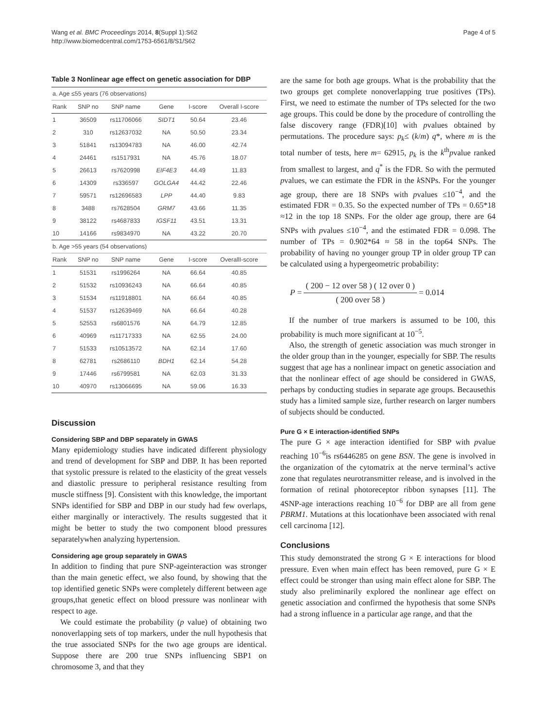Wang et al. BMC Proceedings 2014, 8(Suppl 1):S62
http://www.biomedcentral.com/1753-6561/8/S1/S62
Page 4 of 5
Table 3 Nonlinear age effect on genetic association for DBP
| a. Age ≤55 years (76 observations) | | | | | |
| Rank | SNP no | SNP name | Gene | I-score | Overall I-score |
| 1 | 36509 | rs11706066 | SIDT1 | 50.64 | 23.46 |
| 2 | 310 | rs12637032 | NA | 50.50 | 23.34 |
| 3 | 51841 | rs13094783 | NA | 46.00 | 42.74 |
| 4 | 24461 | rs1517931 | NA | 45.76 | 18.07 |
| 5 | 26613 | rs7620998 | EIF4E3 | 44.49 | 11.83 |
| 6 | 14309 | rs336597 | GOLGA4 | 44.42 | 22.46 |
| 7 | 59571 | rs12696583 | LPP | 44.40 | 9.83 |
| 8 | 3488 | rs7628504 | GRM7 | 43.66 | 11.35 |
| 9 | 38122 | rs4687833 | IGSF11 | 43.51 | 13.31 |
| 10 | 14166 | rs9834970 | NA | 43.22 | 20.70 |
| b. Age >55 years (54 observations) | | | | | |
| Rank | SNP no | SNP name | Gene | I-score | OverallI-score |
| 1 | 51531 | rs1996264 | NA | 66.64 | 40.85 |
| 2 | 51532 | rs10936243 | NA | 66.64 | 40.85 |
| 3 | 51534 | rs11918801 | NA | 66.64 | 40.85 |
| 4 | 51537 | rs12639469 | NA | 66.64 | 40.28 |
| 5 | 52553 | rs6801576 | NA | 64.79 | 12.85 |
| 6 | 40969 | rs11717333 | NA | 62.55 | 24.00 |
| 7 | 51533 | rs10513572 | NA | 62.14 | 17.60 |
| 8 | 62781 | rs2686110 | BDH1 | 62.14 | 54.28 |
| 9 | 17446 | rs6799581 | NA | 62.03 | 31.33 |
| 10 | 40970 | rs13066695 | NA | 59.06 | 16.33 |
Discussion
Considering SBP and DBP separately in GWAS
Many epidemiology studies have indicated different physiology and trend of development for SBP and DBP. It has been reported that systolic pressure is related to the elasticity of the great vessels and diastolic pressure to peripheral resistance resulting from muscle stiffness [9]. Consistent with this knowledge, the important SNPs identified for SBP and DBP in our study had few overlaps, either marginally or interactively. The results suggested that it might be better to study the two component blood pressures separatelywhen analyzing hypertension.
Considering age group separately in GWAS
In addition to finding that pure SNP-ageinteraction was stronger than the main genetic effect, we also found, by showing that the top identified genetic SNPs were completely different between age groups,that genetic effect on blood pressure was nonlinear with respect to age.
We could estimate the probability (p value) of obtaining two nonoverlapping sets of top markers, under the null hypothesis that the true associated SNPs for the two age groups are identical. Suppose there are 200 true SNPs influencing SBP1 on chromosome 3, and that they
are the same for both age groups. What is the probability that the two groups get complete nonoverlapping true positives (TPs). First, we need to estimate the number of TPs selected for the two age groups. This could be done by the procedure of controlling the false discovery range (FDR)[10] with pvalues obtained by permutations. The procedure says: p<sub>k</sub>≤ (k/m) q*, where m is the total number of tests, here m= 62915, p<sub>k</sub> is the k<sup>th</sup>pvalue ranked from smallest to largest, and q<sup>*</sup> is the FDR. So with the permuted pvalues, we can estimate the FDR in the k SNPs. For the younger age group, there are 18 SNPs with pvalues ≤10<sup>−4</sup>, and the estimated FDR = 0.35. So the expected number of TPs = 0.65*18 ≈12 in the top 18 SNPs. For the older age group, there are 64 SNPs with pvalues ≤10<sup>−4</sup>, and the estimated FDR = 0.098. The number of TPs = 0.902*64 ≈ 58 in the top64 SNPs. The probability of having no younger group TP in older group TP can be calculated using a hypergeometric probability:
P = ( 200 − 12 over 58 ) ( 12 over 0 ) ( 200 over 58 ) = 0.014
If the number of true markers is assumed to be 100, this probability is much more significant at 10<sup>−5</sup>.
Also, the strength of genetic association was much stronger in the older group than in the younger, especially for SBP. The results suggest that age has a nonlinear impact on genetic association and that the nonlinear effect of age should be considered in GWAS, perhaps by conducting studies in separate age groups. Becausethis study has a limited sample size, further research on larger numbers of subjects should be conducted.
Pure G × E interaction-identified SNPs
The pure G × age interaction identified for SBP with pvalue reaching 10<sup>−6</sup>is rs6446285 on gene BSN. The gene is involved in the organization of the cytomatrix at the nerve terminal’s active zone that regulates neurotransmitter release, and is involved in the formation of retinal photoreceptor ribbon synapses [11]. The 4SNP-age interactions reaching 10<sup>−6</sup> for DBP are all from gene PBRM1. Mutations at this locationhave been associated with renal cell carcinoma [12].
Conclusions
This study demonstrated the strong G × E interactions for blood pressure. Even when main effect has been removed, pure G × E effect could be stronger than using main effect alone for SBP. The study also preliminarily explored the nonlinear age effect on genetic association and confirmed the hypothesis that some SNPs had a strong influence in a particular age range, and that the